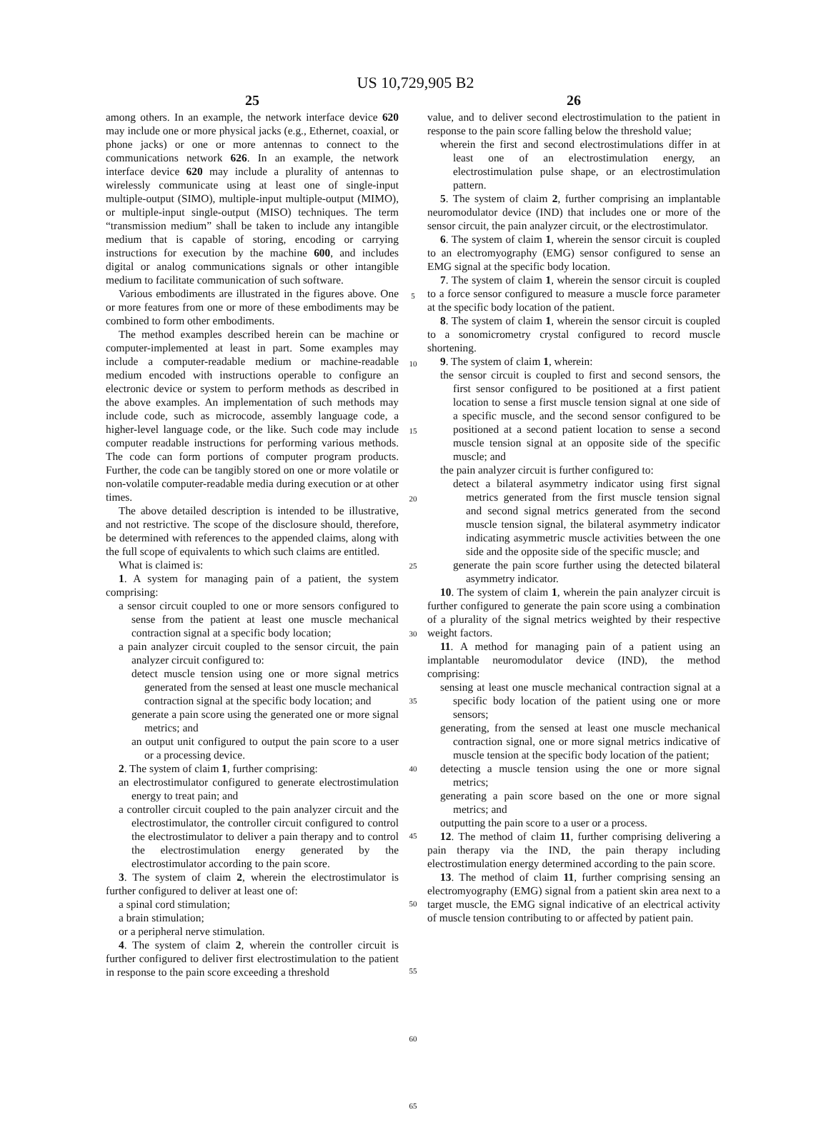US 10,729,905 B2
25
among others. In an example, the network interface device 620 may include one or more physical jacks (e.g., Ethernet, coaxial, or phone jacks) or one or more antennas to connect to the communications network 626. In an example, the network interface device 620 may include a plurality of antennas to wirelessly communicate using at least one of single-input multiple-output (SIMO), multiple-input multiple-output (MIMO), or multiple-input single-output (MISO) techniques. The term “transmission medium” shall be taken to include any intangible medium that is capable of storing, encoding or carrying instructions for execution by the machine 600, and includes digital or analog communications signals or other intangible medium to facilitate communication of such software.
Various embodiments are illustrated in the figures above. One or more features from one or more of these embodiments may be combined to form other embodiments.
The method examples described herein can be machine or computer-implemented at least in part. Some examples may include a computer-readable medium or machine-readable medium encoded with instructions operable to configure an electronic device or system to perform methods as described in the above examples. An implementation of such methods may include code, such as microcode, assembly language code, a higher-level language code, or the like. Such code may include computer readable instructions for performing various methods. The code can form portions of computer program products. Further, the code can be tangibly stored on one or more volatile or non-volatile computer-readable media during execution or at other times.
The above detailed description is intended to be illustrative, and not restrictive. The scope of the disclosure should, therefore, be determined with references to the appended claims, along with the full scope of equivalents to which such claims are entitled.
What is claimed is:
1. A system for managing pain of a patient, the system comprising:
a sensor circuit coupled to one or more sensors configured to sense from the patient at least one muscle mechanical contraction signal at a specific body location;
a pain analyzer circuit coupled to the sensor circuit, the pain analyzer circuit configured to:
detect muscle tension using one or more signal metrics generated from the sensed at least one muscle mechanical contraction signal at the specific body location; and
generate a pain score using the generated one or more signal metrics; and
an output unit configured to output the pain score to a user or a processing device.
2. The system of claim 1, further comprising:
an electrostimulator configured to generate electrostimulation energy to treat pain; and
a controller circuit coupled to the pain analyzer circuit and the electrostimulator, the controller circuit configured to control the electrostimulator to deliver a pain therapy and to control the electrostimulation energy generated by the electrostimulator according to the pain score.
3. The system of claim 2, wherein the electrostimulator is further configured to deliver at least one of:
a spinal cord stimulation;
a brain stimulation;
or a peripheral nerve stimulation.
4. The system of claim 2, wherein the controller circuit is further configured to deliver first electrostimulation to the patient in response to the pain score exceeding a threshold
5
10
15
20
25
30
35
40
45
50
55
60
65
26
value, and to deliver second electrostimulation to the patient in response to the pain score falling below the threshold value;
wherein the first and second electrostimulations differ in at least one of an electrostimulation energy, an electrostimulation pulse shape, or an electrostimulation pattern.
5. The system of claim 2, further comprising an implantable neuromodulator device (IND) that includes one or more of the sensor circuit, the pain analyzer circuit, or the electrostimulator.
6. The system of claim 1, wherein the sensor circuit is coupled to an electromyography (EMG) sensor configured to sense an EMG signal at the specific body location.
7. The system of claim 1, wherein the sensor circuit is coupled to a force sensor configured to measure a muscle force parameter at the specific body location of the patient.
8. The system of claim 1, wherein the sensor circuit is coupled to a sonomicrometry crystal configured to record muscle shortening.
9. The system of claim 1, wherein:
the sensor circuit is coupled to first and second sensors, the first sensor configured to be positioned at a first patient location to sense a first muscle tension signal at one side of a specific muscle, and the second sensor configured to be positioned at a second patient location to sense a second muscle tension signal at an opposite side of the specific muscle; and
the pain analyzer circuit is further configured to:
detect a bilateral asymmetry indicator using first signal metrics generated from the first muscle tension signal and second signal metrics generated from the second muscle tension signal, the bilateral asymmetry indicator indicating asymmetric muscle activities between the one side and the opposite side of the specific muscle; and
generate the pain score further using the detected bilateral asymmetry indicator.
10. The system of claim 1, wherein the pain analyzer circuit is further configured to generate the pain score using a combination of a plurality of the signal metrics weighted by their respective weight factors.
11. A method for managing pain of a patient using an implantable neuromodulator device (IND), the method comprising:
sensing at least one muscle mechanical contraction signal at a specific body location of the patient using one or more sensors;
generating, from the sensed at least one muscle mechanical contraction signal, one or more signal metrics indicative of muscle tension at the specific body location of the patient;
detecting a muscle tension using the one or more signal metrics;
generating a pain score based on the one or more signal metrics; and
outputting the pain score to a user or a process.
12. The method of claim 11, further comprising delivering a pain therapy via the IND, the pain therapy including electrostimulation energy determined according to the pain score.
13. The method of claim 11, further comprising sensing an electromyography (EMG) signal from a patient skin area next to a target muscle, the EMG signal indicative of an electrical activity of muscle tension contributing to or affected by patient pain.